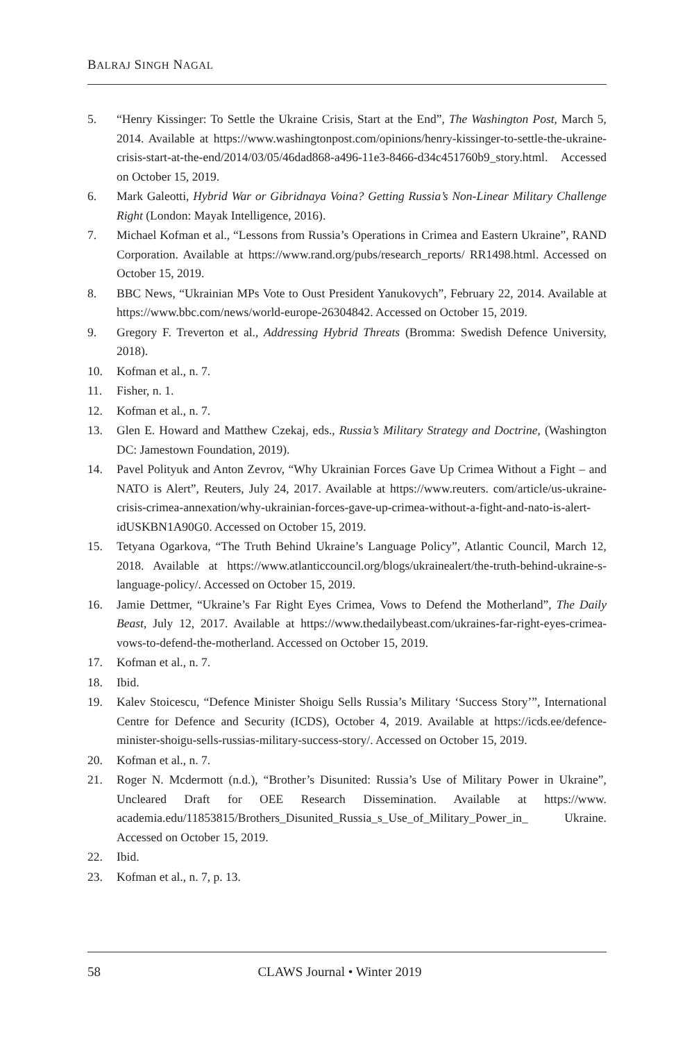BALRAJ SINGH NAGAL
5. “Henry Kissinger: To Settle the Ukraine Crisis, Start at the End”, The Washington Post, March 5, 2014. Available at https://www.washingtonpost.com/opinions/henry-kissinger-to-settle-the-ukraine-crisis-start-at-the-end/2014/03/05/46dad868-a496-11e3-8466-d34c451760b9_story.html. Accessed on October 15, 2019.
6. Mark Galeotti, Hybrid War or Gibridnaya Voina? Getting Russia’s Non-Linear Military Challenge Right (London: Mayak Intelligence, 2016).
7. Michael Kofman et al., “Lessons from Russia’s Operations in Crimea and Eastern Ukraine”, RAND Corporation. Available at https://www.rand.org/pubs/research_reports/ RR1498.html. Accessed on October 15, 2019.
8. BBC News, “Ukrainian MPs Vote to Oust President Yanukovych”, February 22, 2014. Available at https://www.bbc.com/news/world-europe-26304842. Accessed on October 15, 2019.
9. Gregory F. Treverton et al., Addressing Hybrid Threats (Bromma: Swedish Defence University, 2018).
10. Kofman et al., n. 7.
11. Fisher, n. 1.
12. Kofman et al., n. 7.
13. Glen E. Howard and Matthew Czekaj, eds., Russia’s Military Strategy and Doctrine, (Washington DC: Jamestown Foundation, 2019).
14. Pavel Polityuk and Anton Zevrov, “Why Ukrainian Forces Gave Up Crimea Without a Fight – and NATO is Alert”, Reuters, July 24, 2017. Available at https://www.reuters. com/article/us-ukraine-crisis-crimea-annexation/why-ukrainian-forces-gave-up-crimea-without-a-fight-and-nato-is-alert-idUSKBN1A90G0. Accessed on October 15, 2019.
15. Tetyana Ogarkova, “The Truth Behind Ukraine’s Language Policy”, Atlantic Council, March 12, 2018. Available at https://www.atlanticcouncil.org/blogs/ukrainealert/the-truth-behind-ukraine-s-language-policy/. Accessed on October 15, 2019.
16. Jamie Dettmer, “Ukraine’s Far Right Eyes Crimea, Vows to Defend the Motherland”, The Daily Beast, July 12, 2017. Available at https://www.thedailybeast.com/ukraines-far-right-eyes-crimea-vows-to-defend-the-motherland. Accessed on October 15, 2019.
17. Kofman et al., n. 7.
18. Ibid.
19. Kalev Stoicescu, “Defence Minister Shoigu Sells Russia’s Military ‘Success Story’”, International Centre for Defence and Security (ICDS), October 4, 2019. Available at https://icds.ee/defence-minister-shoigu-sells-russias-military-success-story/. Accessed on October 15, 2019.
20. Kofman et al., n. 7.
21. Roger N. Mcdermott (n.d.), “Brother’s Disunited: Russia’s Use of Military Power in Ukraine”, Uncleared Draft for OEE Research Dissemination. Available at https://www. academia.edu/11853815/Brothers_Disunited_Russia_s_Use_of_Military_Power_in_ Ukraine. Accessed on October 15, 2019.
22. Ibid.
23. Kofman et al., n. 7, p. 13.
58 CLAWS Journal • Winter 2019